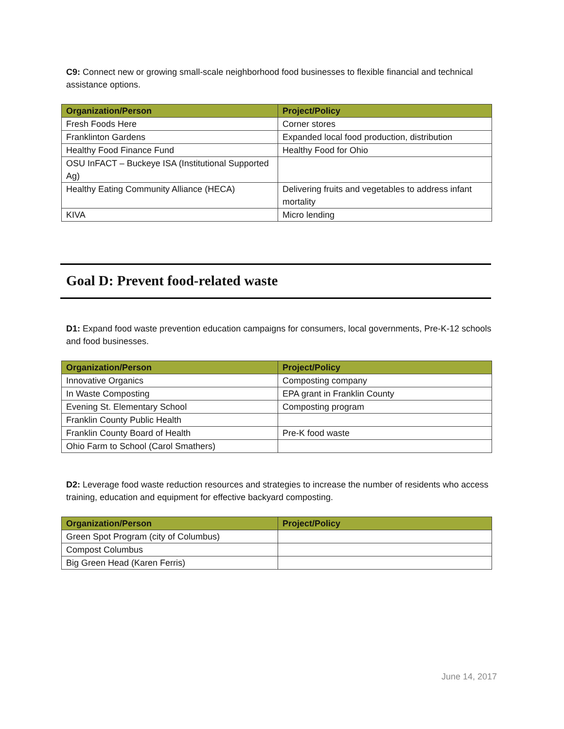C9: Connect new or growing small-scale neighborhood food businesses to flexible financial and technical assistance options.
| Organization/Person | Project/Policy |
| --- | --- |
| Fresh Foods Here | Corner stores |
| Franklinton Gardens | Expanded local food production, distribution |
| Healthy Food Finance Fund | Healthy Food for Ohio |
| OSU InFACT – Buckeye ISA (Institutional Supported Ag) | |
| Healthy Eating Community Alliance (HECA) | Delivering fruits and vegetables to address infant mortality |
| KIVA | Micro lending |
Goal D: Prevent food-related waste
D1: Expand food waste prevention education campaigns for consumers, local governments, Pre-K-12 schools and food businesses.
| Organization/Person | Project/Policy |
| --- | --- |
| Innovative Organics | Composting company |
| In Waste Composting | EPA grant in Franklin County |
| Evening St. Elementary School | Composting program |
| Franklin County Public Health | |
| Franklin County Board of Health | Pre-K food waste |
| Ohio Farm to School (Carol Smathers) | |
D2: Leverage food waste reduction resources and strategies to increase the number of residents who access training, education and equipment for effective backyard composting.
| Organization/Person | Project/Policy |
| --- | --- |
| Green Spot Program (city of Columbus) | |
| Compost Columbus | |
| Big Green Head (Karen Ferris) | |
June 14, 2017